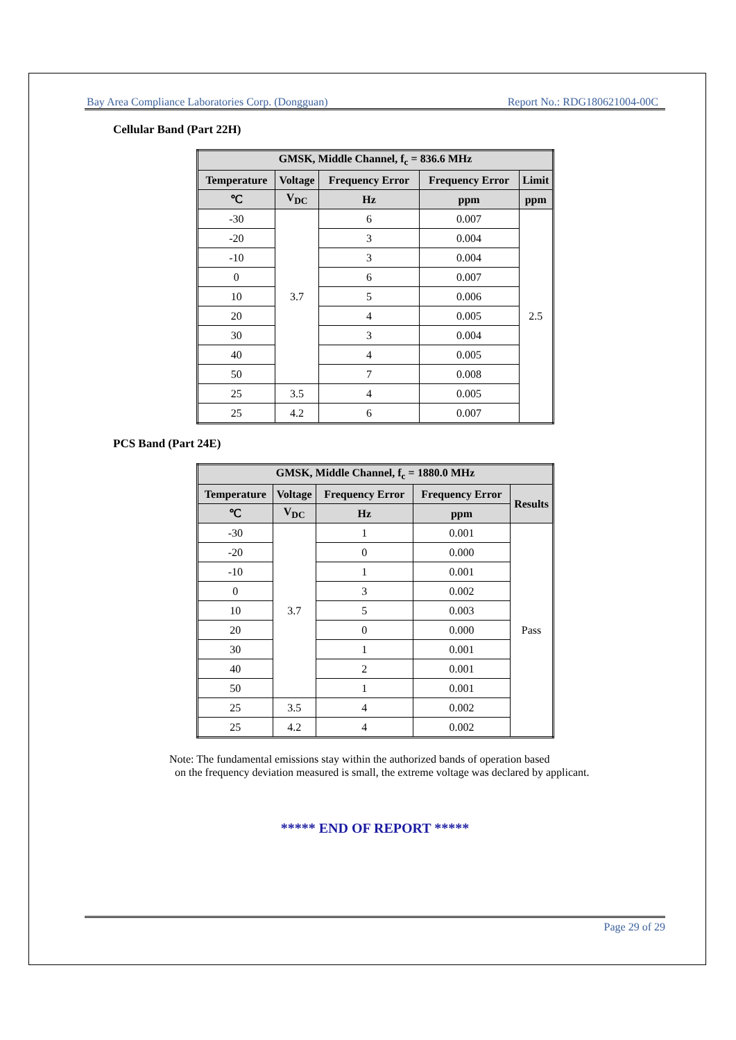Bay Area Compliance Laboratories Corp. (Dongguan) Report No.: RDG180621004-00C
Cellular Band (Part 22H)
| GMSK, Middle Channel, f<sub>c</sub> = 836.6 MHz | | | | |
| --- | --- | --- | --- | --- |
| Temperature | Voltage | Frequency Error | Frequency Error | Limit |
| ℃ | V<sub>DC</sub> | Hz | ppm | ppm |
| -30 | 3.7 | 6 | 0.007 | 2.5 |
| -20 | | 3 | 0.004 | |
| -10 | | 3 | 0.004 | |
| 0 | | 6 | 0.007 | |
| 10 | | 5 | 0.006 | |
| 20 | | 4 | 0.005 | |
| 30 | | 3 | 0.004 | |
| 40 | | 4 | 0.005 | |
| 50 | | 7 | 0.008 | |
| 25 | 3.5 | 4 | 0.005 | |
| 25 | 4.2 | 6 | 0.007 | |
PCS Band (Part 24E)
| GMSK, Middle Channel, f<sub>c</sub> = 1880.0 MHz | | | | |
| --- | --- | --- | --- | --- |
| Temperature | Voltage | Frequency Error | Frequency Error | Results |
| ℃ | V<sub>DC</sub> | Hz | ppm | |
| -30 | 3.7 | 1 | 0.001 | Pass |
| -20 | | 0 | 0.000 | |
| -10 | | 1 | 0.001 | |
| 0 | | 3 | 0.002 | |
| 10 | | 5 | 0.003 | |
| 20 | | 0 | 0.000 | |
| 30 | | 1 | 0.001 | |
| 40 | | 2 | 0.001 | |
| 50 | | 1 | 0.001 | |
| 25 | 3.5 | 4 | 0.002 | |
| 25 | 4.2 | 4 | 0.002 | |
Note: The fundamental emissions stay within the authorized bands of operation based
on the frequency deviation measured is small, the extreme voltage was declared by applicant.
***** END OF REPORT *****
Page 29 of 29